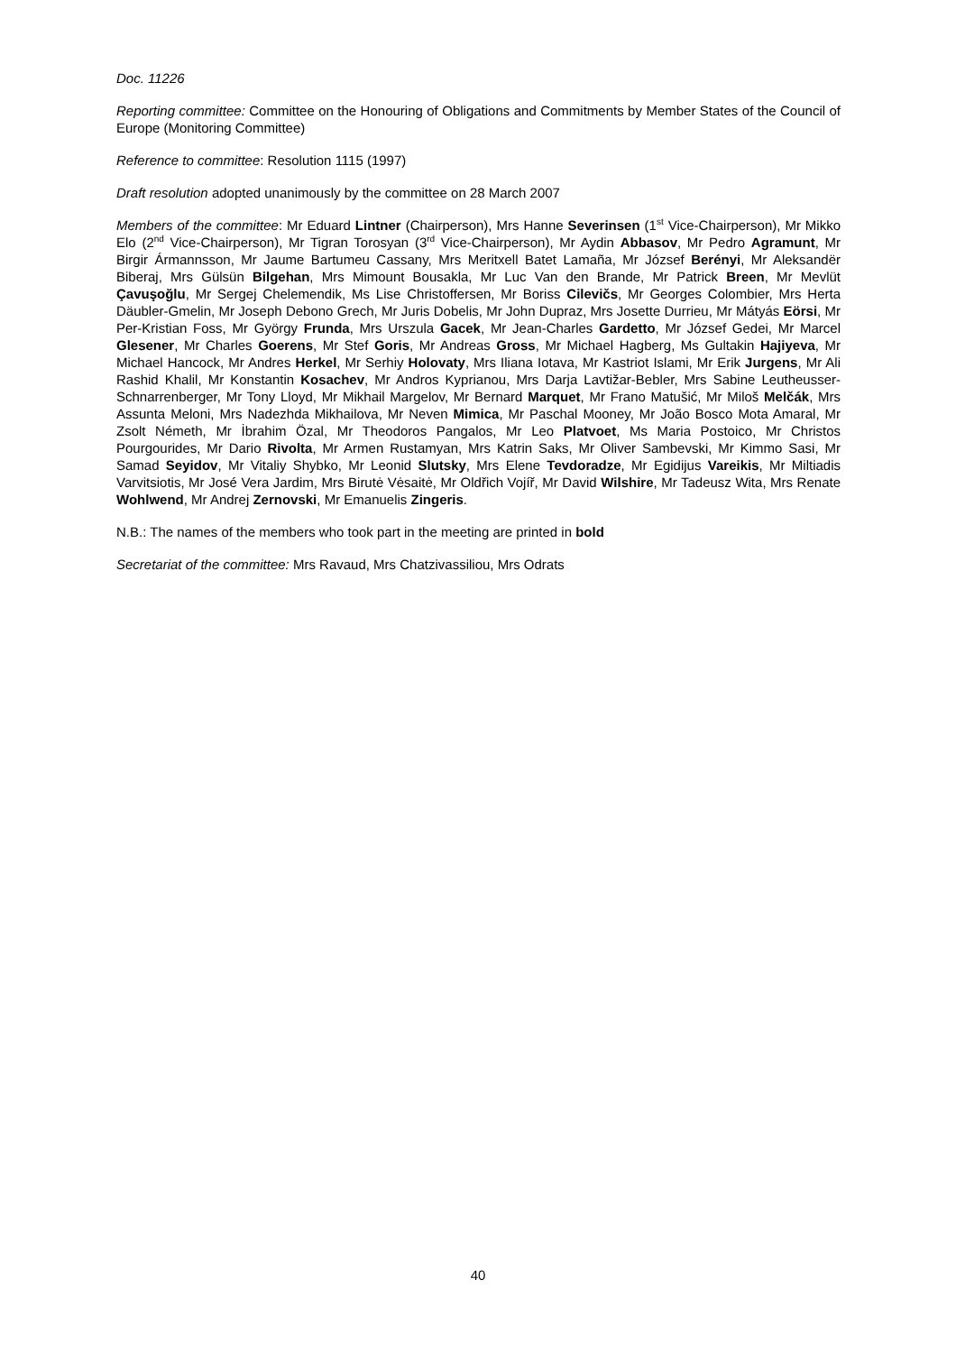Doc. 11226
Reporting committee: Committee on the Honouring of Obligations and Commitments by Member States of the Council of Europe (Monitoring Committee)
Reference to committee: Resolution 1115 (1997)
Draft resolution adopted unanimously by the committee on 28 March 2007
Members of the committee: Mr Eduard Lintner (Chairperson), Mrs Hanne Severinsen (1<sup>st</sup> Vice-Chairperson), Mr Mikko Elo (2<sup>nd</sup> Vice-Chairperson), Mr Tigran Torosyan (3<sup>rd</sup> Vice-Chairperson), Mr Aydin Abbasov, Mr Pedro Agramunt, Mr Birgir Ármannsson, Mr Jaume Bartumeu Cassany, Mrs Meritxell Batet Lamaña, Mr József Berényi, Mr Aleksandër Biberaj, Mrs Gülsün Bilgehan, Mrs Mimount Bousakla, Mr Luc Van den Brande, Mr Patrick Breen, Mr Mevlüt Çavuşoğlu, Mr Sergej Chelemendik, Ms Lise Christoffersen, Mr Boriss Cilevičs, Mr Georges Colombier, Mrs Herta Däubler-Gmelin, Mr Joseph Debono Grech, Mr Juris Dobelis, Mr John Dupraz, Mrs Josette Durrieu, Mr Mátyás Eörsi, Mr Per-Kristian Foss, Mr György Frunda, Mrs Urszula Gacek, Mr Jean-Charles Gardetto, Mr József Gedei, Mr Marcel Glesener, Mr Charles Goerens, Mr Stef Goris, Mr Andreas Gross, Mr Michael Hagberg, Ms Gultakin Hajiyeva, Mr Michael Hancock, Mr Andres Herkel, Mr Serhiy Holovaty, Mrs Iliana Iotava, Mr Kastriot Islami, Mr Erik Jurgens, Mr Ali Rashid Khalil, Mr Konstantin Kosachev, Mr Andros Kyprianou, Mrs Darja Lavtižar-Bebler, Mrs Sabine Leutheusser-Schnarrenberger, Mr Tony Lloyd, Mr Mikhail Margelov, Mr Bernard Marquet, Mr Frano Matušić, Mr Miloš Melčák, Mrs Assunta Meloni, Mrs Nadezhda Mikhailova, Mr Neven Mimica, Mr Paschal Mooney, Mr João Bosco Mota Amaral, Mr Zsolt Németh, Mr İbrahim Özal, Mr Theodoros Pangalos, Mr Leo Platvoet, Ms Maria Postoico, Mr Christos Pourgourides, Mr Dario Rivolta, Mr Armen Rustamyan, Mrs Katrin Saks, Mr Oliver Sambevski, Mr Kimmo Sasi, Mr Samad Seyidov, Mr Vitaliy Shybko, Mr Leonid Slutsky, Mrs Elene Tevdoradze, Mr Egidijus Vareikis, Mr Miltiadis Varvitsiotis, Mr José Vera Jardim, Mrs Birutė Vėsaitė, Mr Oldřich Vojíř, Mr David Wilshire, Mr Tadeusz Wita, Mrs Renate Wohlwend, Mr Andrej Zernovski, Mr Emanuelis Zingeris.
N.B.: The names of the members who took part in the meeting are printed in bold
Secretariat of the committee: Mrs Ravaud, Mrs Chatzivassiliou, Mrs Odrats
40